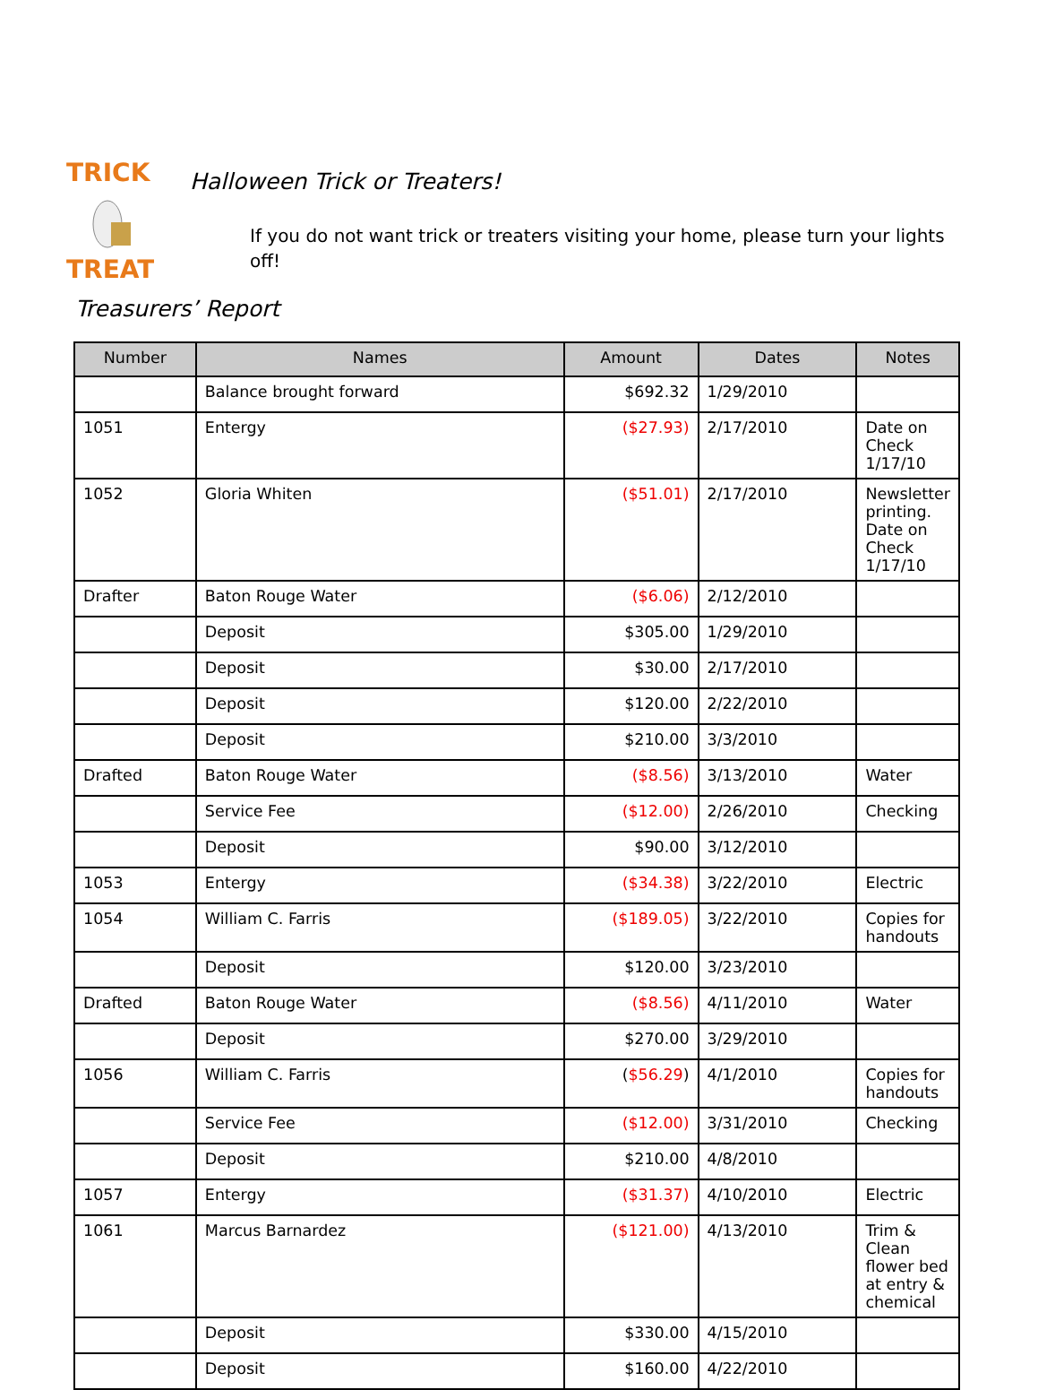TRICK
TREAT
Halloween Trick or Treaters!
If you do not want trick or treaters visiting your home, please turn your lights off!
Treasurers’ Report
| Number | Names | Amount | Dates | Notes |
| --- | --- | --- | --- | --- |
| | Balance brought forward | $692.32 | 1/29/2010 | |
| 1051 | Entergy | ($27.93) | 2/17/2010 | Date on Check 1/17/10 |
| 1052 | Gloria Whiten | ($51.01) | 2/17/2010 | Newsletter printing. Date on Check 1/17/10 |
| Drafter | Baton Rouge Water | ($6.06) | 2/12/2010 | |
| | Deposit | $305.00 | 1/29/2010 | |
| | Deposit | $30.00 | 2/17/2010 | |
| | Deposit | $120.00 | 2/22/2010 | |
| | Deposit | $210.00 | 3/3/2010 | |
| Drafted | Baton Rouge Water | ($8.56) | 3/13/2010 | Water |
| | Service Fee | ($12.00) | 2/26/2010 | Checking |
| | Deposit | $90.00 | 3/12/2010 | |
| 1053 | Entergy | ($34.38) | 3/22/2010 | Electric |
| 1054 | William C. Farris | ($189.05) | 3/22/2010 | Copies for handouts |
| | Deposit | $120.00 | 3/23/2010 | |
| Drafted | Baton Rouge Water | ($8.56) | 4/11/2010 | Water |
| | Deposit | $270.00 | 3/29/2010 | |
| 1056 | William C. Farris | ( $56.29 ) | 4/1/2010 | Copies for handouts |
| | Service Fee | ($12.00) | 3/31/2010 | Checking |
| | Deposit | $210.00 | 4/8/2010 | |
| 1057 | Entergy | ($31.37) | 4/10/2010 | Electric |
| 1061 | Marcus Barnardez | ($121.00) | 4/13/2010 | Trim & Clean flower bed at entry & chemical |
| | Deposit | $330.00 | 4/15/2010 | |
| | Deposit | $160.00 | 4/22/2010 | |